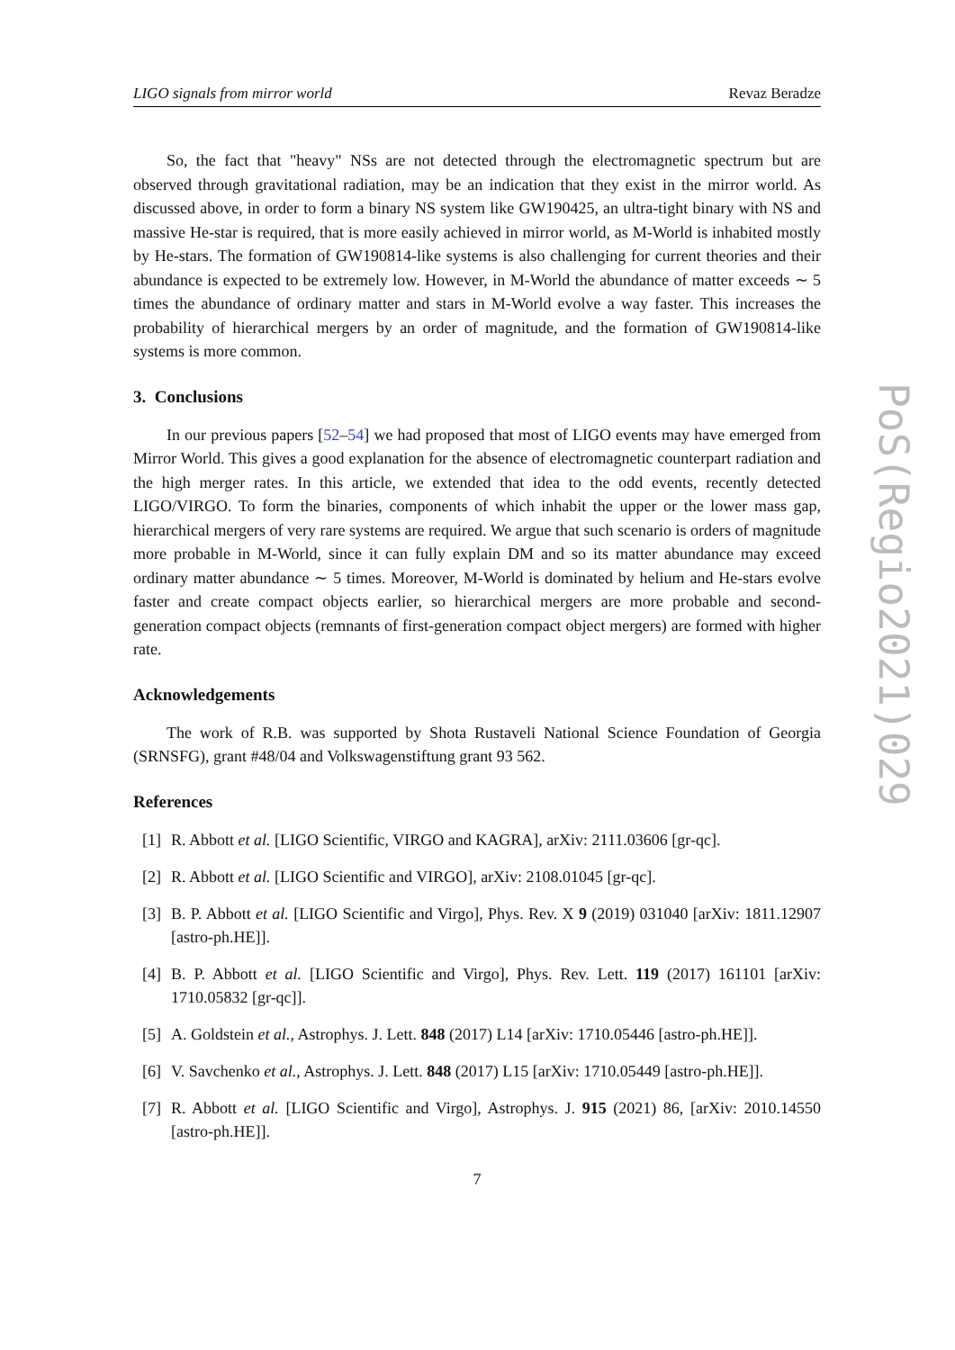LIGO signals from mirror world Revaz Beradze
So, the fact that "heavy" NSs are not detected through the electromagnetic spectrum but are observed through gravitational radiation, may be an indication that they exist in the mirror world. As discussed above, in order to form a binary NS system like GW190425, an ultra-tight binary with NS and massive He-star is required, that is more easily achieved in mirror world, as M-World is inhabited mostly by He-stars. The formation of GW190814-like systems is also challenging for current theories and their abundance is expected to be extremely low. However, in M-World the abundance of matter exceeds ∼ 5 times the abundance of ordinary matter and stars in M-World evolve a way faster. This increases the probability of hierarchical mergers by an order of magnitude, and the formation of GW190814-like systems is more common.
3. Conclusions
In our previous papers [52–54] we had proposed that most of LIGO events may have emerged from Mirror World. This gives a good explanation for the absence of electromagnetic counterpart radiation and the high merger rates. In this article, we extended that idea to the odd events, recently detected LIGO/VIRGO. To form the binaries, components of which inhabit the upper or the lower mass gap, hierarchical mergers of very rare systems are required. We argue that such scenario is orders of magnitude more probable in M-World, since it can fully explain DM and so its matter abundance may exceed ordinary matter abundance ∼ 5 times. Moreover, M-World is dominated by helium and He-stars evolve faster and create compact objects earlier, so hierarchical mergers are more probable and second-generation compact objects (remnants of first-generation compact object mergers) are formed with higher rate.
Acknowledgements
The work of R.B. was supported by Shota Rustaveli National Science Foundation of Georgia (SRNSFG), grant #48/04 and Volkswagenstiftung grant 93 562.
References
[1] R. Abbott et al. [LIGO Scientific, VIRGO and KAGRA], arXiv: 2111.03606 [gr-qc].
[2] R. Abbott et al. [LIGO Scientific and VIRGO], arXiv: 2108.01045 [gr-qc].
[3] B. P. Abbott et al. [LIGO Scientific and Virgo], Phys. Rev. X 9 (2019) 031040 [arXiv: 1811.12907 [astro-ph.HE]].
[4] B. P. Abbott et al. [LIGO Scientific and Virgo], Phys. Rev. Lett. 119 (2017) 161101 [arXiv: 1710.05832 [gr-qc]].
[5] A. Goldstein et al., Astrophys. J. Lett. 848 (2017) L14 [arXiv: 1710.05446 [astro-ph.HE]].
[6] V. Savchenko et al., Astrophys. J. Lett. 848 (2017) L15 [arXiv: 1710.05449 [astro-ph.HE]].
[7] R. Abbott et al. [LIGO Scientific and Virgo], Astrophys. J. 915 (2021) 86, [arXiv: 2010.14550 [astro-ph.HE]].
7
PoS(Regio2021)029